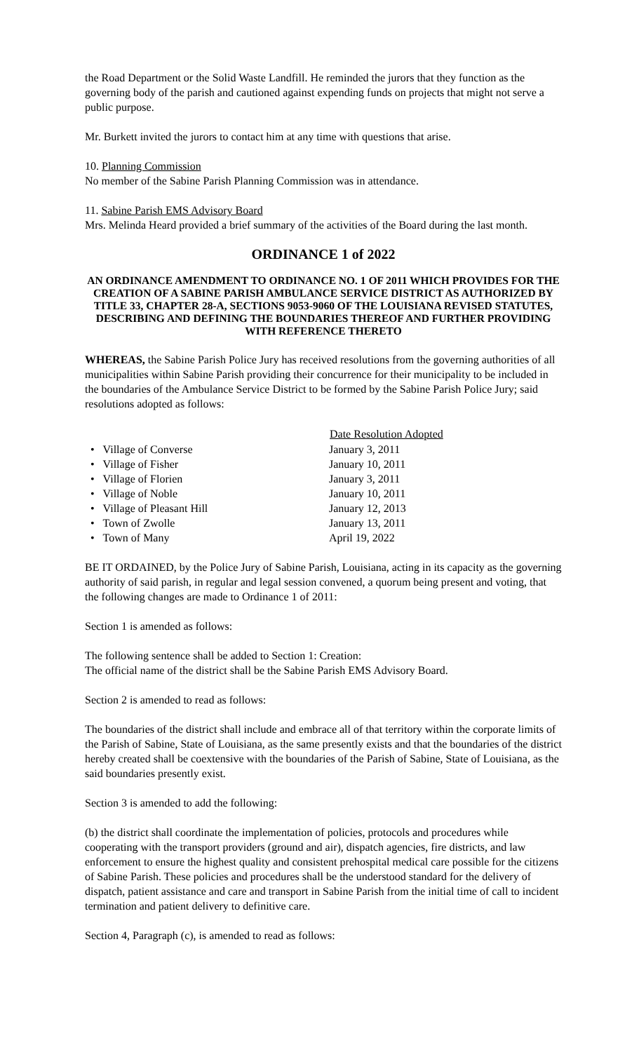the Road Department or the Solid Waste Landfill. He reminded the jurors that they function as the governing body of the parish and cautioned against expending funds on projects that might not serve a public purpose.
Mr. Burkett invited the jurors to contact him at any time with questions that arise.
10. Planning Commission
No member of the Sabine Parish Planning Commission was in attendance.
11. Sabine Parish EMS Advisory Board
Mrs. Melinda Heard provided a brief summary of the activities of the Board during the last month.
ORDINANCE 1 of 2022
AN ORDINANCE AMENDMENT TO ORDINANCE NO. 1 OF 2011 WHICH PROVIDES FOR THE CREATION OF A SABINE PARISH AMBULANCE SERVICE DISTRICT AS AUTHORIZED BY TITLE 33, CHAPTER 28-A, SECTIONS 9053-9060 OF THE LOUISIANA REVISED STATUTES, DESCRIBING AND DEFINING THE BOUNDARIES THEREOF AND FURTHER PROVIDING WITH REFERENCE THERETO
WHEREAS, the Sabine Parish Police Jury has received resolutions from the governing authorities of all municipalities within Sabine Parish providing their concurrence for their municipality to be included in the boundaries of the Ambulance Service District to be formed by the Sabine Parish Police Jury; said resolutions adopted as follows:
| | Date Resolution Adopted |
| --- | --- |
| • Village of Converse | January 3, 2011 |
| • Village of Fisher | January 10, 2011 |
| • Village of Florien | January 3, 2011 |
| • Village of Noble | January 10, 2011 |
| • Village of Pleasant Hill | January 12, 2013 |
| • Town of Zwolle | January 13, 2011 |
| • Town of Many | April 19, 2022 |
BE IT ORDAINED, by the Police Jury of Sabine Parish, Louisiana, acting in its capacity as the governing authority of said parish, in regular and legal session convened, a quorum being present and voting, that the following changes are made to Ordinance 1 of 2011:
Section 1 is amended as follows:
The following sentence shall be added to Section 1: Creation:
The official name of the district shall be the Sabine Parish EMS Advisory Board.
Section 2 is amended to read as follows:
The boundaries of the district shall include and embrace all of that territory within the corporate limits of the Parish of Sabine, State of Louisiana, as the same presently exists and that the boundaries of the district hereby created shall be coextensive with the boundaries of the Parish of Sabine, State of Louisiana, as the said boundaries presently exist.
Section 3 is amended to add the following:
(b) the district shall coordinate the implementation of policies, protocols and procedures while cooperating with the transport providers (ground and air), dispatch agencies, fire districts, and law enforcement to ensure the highest quality and consistent prehospital medical care possible for the citizens of Sabine Parish. These policies and procedures shall be the understood standard for the delivery of dispatch, patient assistance and care and transport in Sabine Parish from the initial time of call to incident termination and patient delivery to definitive care.
Section 4, Paragraph (c), is amended to read as follows: